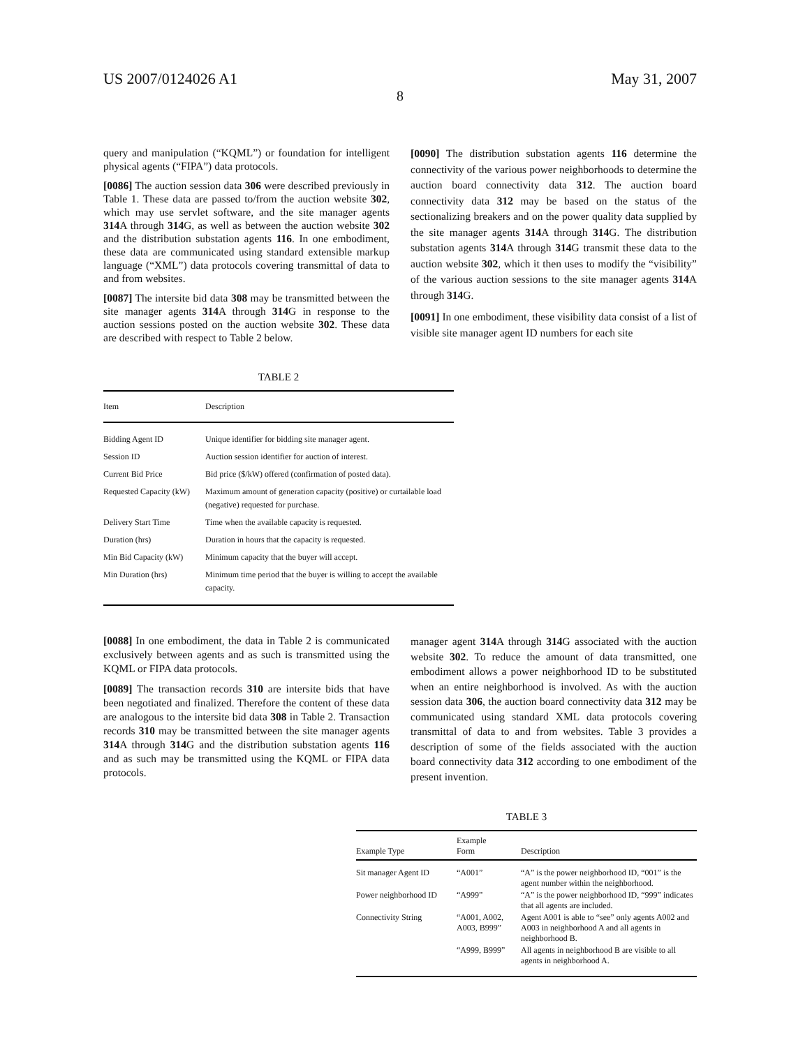US 2007/0124026 A1 May 31, 2007
8
query and manipulation (“KQML”) or foundation for intelligent physical agents (“FIPA”) data protocols.
[0086] The auction session data 306 were described previously in Table 1. These data are passed to/from the auction website 302, which may use servlet software, and the site manager agents 314 A through 314 G, as well as between the auction website 302 and the distribution substation agents 116. In one embodiment, these data are communicated using standard extensible markup language (“XML”) data protocols covering transmittal of data to and from websites.
[0087] The intersite bid data 308 may be transmitted between the site manager agents 314 A through 314 G in response to the auction sessions posted on the auction website 302. These data are described with respect to Table 2 below.
[0090] The distribution substation agents 116 determine the connectivity of the various power neighborhoods to determine the auction board connectivity data 312. The auction board connectivity data 312 may be based on the status of the sectionalizing breakers and on the power quality data supplied by the site manager agents 314 A through 314 G. The distribution substation agents 314 A through 314 G transmit these data to the auction website 302, which it then uses to modify the “visibility” of the various auction sessions to the site manager agents 314 A through 314 G.
[0091] In one embodiment, these visibility data consist of a list of visible site manager agent ID numbers for each site
TABLE 2
| Item | Description |
| --- | --- |
| Bidding Agent ID | Unique identifier for bidding site manager agent. |
| Session ID | Auction session identifier for auction of interest. |
| Current Bid Price | Bid price ($/kW) offered (confirmation of posted data). |
| Requested Capacity (kW) | Maximum amount of generation capacity (positive) or curtailable load (negative) requested for purchase. |
| Delivery Start Time | Time when the available capacity is requested. |
| Duration (hrs) | Duration in hours that the capacity is requested. |
| Min Bid Capacity (kW) | Minimum capacity that the buyer will accept. |
| Min Duration (hrs) | Minimum time period that the buyer is willing to accept the available capacity. |
[0088] In one embodiment, the data in Table 2 is communicated exclusively between agents and as such is transmitted using the KQML or FIPA data protocols.
[0089] The transaction records 310 are intersite bids that have been negotiated and finalized. Therefore the content of these data are analogous to the intersite bid data 308 in Table 2. Transaction records 310 may be transmitted between the site manager agents 314 A through 314 G and the distribution substation agents 116 and as such may be transmitted using the KQML or FIPA data protocols.
manager agent 314 A through 314 G associated with the auction website 302. To reduce the amount of data transmitted, one embodiment allows a power neighborhood ID to be substituted when an entire neighborhood is involved. As with the auction session data 306, the auction board connectivity data 312 may be communicated using standard XML data protocols covering transmittal of data to and from websites. Table 3 provides a description of some of the fields associated with the auction board connectivity data 312 according to one embodiment of the present invention.
TABLE 3
| Example Type | Example Form | Description |
| --- | --- | --- |
| Sit manager Agent ID | “A001” | “A” is the power neighborhood ID, “001” is the agent number within the neighborhood. |
| Power neighborhood ID | “A999” | “A” is the power neighborhood ID, “999” indicates that all agents are included. |
| Connectivity String | “A001, A002, A003, B999” | Agent A001 is able to “see” only agents A002 and A003 in neighborhood A and all agents in neighborhood B. |
| | “A999, B999” | All agents in neighborhood B are visible to all agents in neighborhood A. |